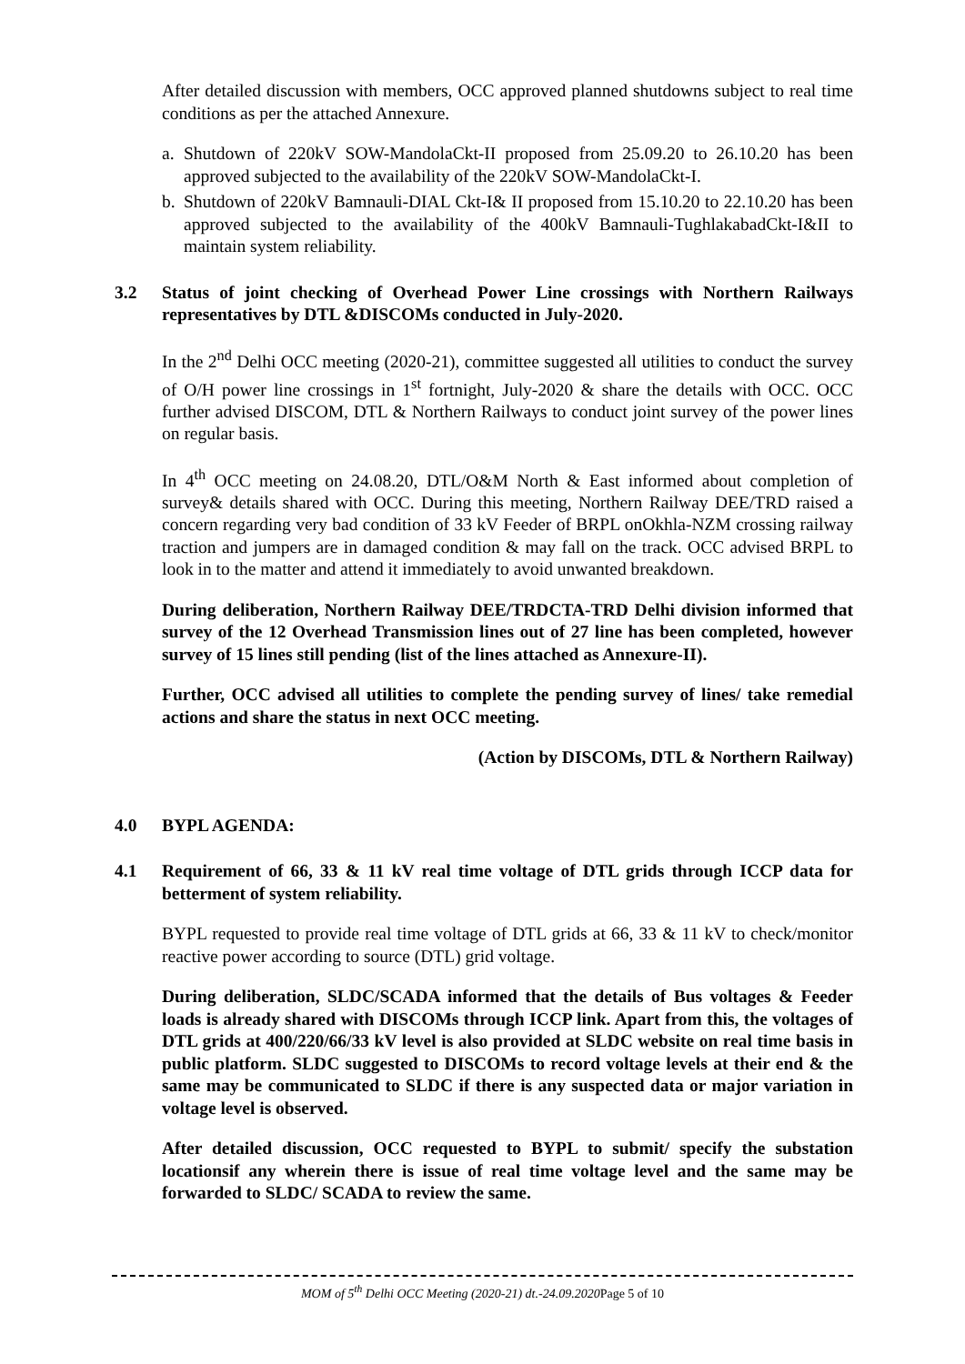After detailed discussion with members, OCC approved planned shutdowns subject to real time conditions as per the attached Annexure.
a. Shutdown of 220kV SOW-MandolaCkt-II proposed from 25.09.20 to 26.10.20 has been approved subjected to the availability of the 220kV SOW-MandolaCkt-I.
b. Shutdown of 220kV Bamnauli-DIAL Ckt-I& II proposed from 15.10.20 to 22.10.20 has been approved subjected to the availability of the 400kV Bamnauli-TughlakabadCkt-I&II to maintain system reliability.
3.2 Status of joint checking of Overhead Power Line crossings with Northern Railways representatives by DTL &DISCOMs conducted in July-2020.
In the 2<sup>nd</sup> Delhi OCC meeting (2020-21), committee suggested all utilities to conduct the survey of O/H power line crossings in 1<sup>st</sup> fortnight, July-2020 & share the details with OCC. OCC further advised DISCOM, DTL & Northern Railways to conduct joint survey of the power lines on regular basis.
In 4<sup>th</sup> OCC meeting on 24.08.20, DTL/O&M North & East informed about completion of survey& details shared with OCC. During this meeting, Northern Railway DEE/TRD raised a concern regarding very bad condition of 33 kV Feeder of BRPL onOkhla-NZM crossing railway traction and jumpers are in damaged condition & may fall on the track. OCC advised BRPL to look in to the matter and attend it immediately to avoid unwanted breakdown.
During deliberation, Northern Railway DEE/TRDCTA-TRD Delhi division informed that survey of the 12 Overhead Transmission lines out of 27 line has been completed, however survey of 15 lines still pending (list of the lines attached as Annexure-II).
Further, OCC advised all utilities to complete the pending survey of lines/ take remedial actions and share the status in next OCC meeting.
(Action by DISCOMs, DTL & Northern Railway)
4.0 BYPL AGENDA:
4.1 Requirement of 66, 33 & 11 kV real time voltage of DTL grids through ICCP data for betterment of system reliability.
BYPL requested to provide real time voltage of DTL grids at 66, 33 & 11 kV to check/monitor reactive power according to source (DTL) grid voltage.
During deliberation, SLDC/SCADA informed that the details of Bus voltages & Feeder loads is already shared with DISCOMs through ICCP link. Apart from this, the voltages of DTL grids at 400/220/66/33 kV level is also provided at SLDC website on real time basis in public platform. SLDC suggested to DISCOMs to record voltage levels at their end & the same may be communicated to SLDC if there is any suspected data or major variation in voltage level is observed.
After detailed discussion, OCC requested to BYPL to submit/ specify the substation locationsif any wherein there is issue of real time voltage level and the same may be forwarded to SLDC/ SCADA to review the same.
MOM of 5<sup>th</sup> Delhi OCC Meeting (2020-21) dt.-24.09.2020 Page 5 of 10